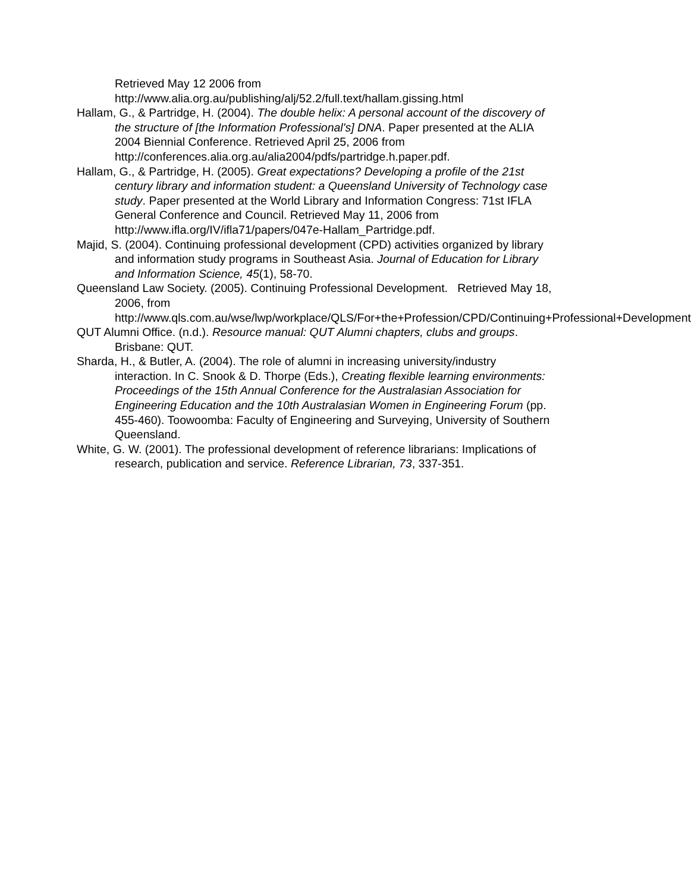Retrieved May 12 2006 from http://www.alia.org.au/publishing/alj/52.2/full.text/hallam.gissing.html
Hallam, G., & Partridge, H. (2004). The double helix: A personal account of the discovery of the structure of [the Information Professional's] DNA. Paper presented at the ALIA 2004 Biennial Conference. Retrieved April 25, 2006 from http://conferences.alia.org.au/alia2004/pdfs/partridge.h.paper.pdf.
Hallam, G., & Partridge, H. (2005). Great expectations? Developing a profile of the 21st century library and information student: a Queensland University of Technology case study. Paper presented at the World Library and Information Congress: 71st IFLA General Conference and Council. Retrieved May 11, 2006 from http://www.ifla.org/IV/ifla71/papers/047e-Hallam_Partridge.pdf.
Majid, S. (2004). Continuing professional development (CPD) activities organized by library and information study programs in Southeast Asia. Journal of Education for Library and Information Science, 45(1), 58-70.
Queensland Law Society. (2005). Continuing Professional Development. Retrieved May 18, 2006, from http://www.qls.com.au/wse/lwp/workplace/QLS/For+the+Profession/CPD/Continuing+Professional+Development
QUT Alumni Office. (n.d.). Resource manual: QUT Alumni chapters, clubs and groups. Brisbane: QUT.
Sharda, H., & Butler, A. (2004). The role of alumni in increasing university/industry interaction. In C. Snook & D. Thorpe (Eds.), Creating flexible learning environments: Proceedings of the 15th Annual Conference for the Australasian Association for Engineering Education and the 10th Australasian Women in Engineering Forum (pp. 455-460). Toowoomba: Faculty of Engineering and Surveying, University of Southern Queensland.
White, G. W. (2001). The professional development of reference librarians: Implications of research, publication and service. Reference Librarian, 73, 337-351.